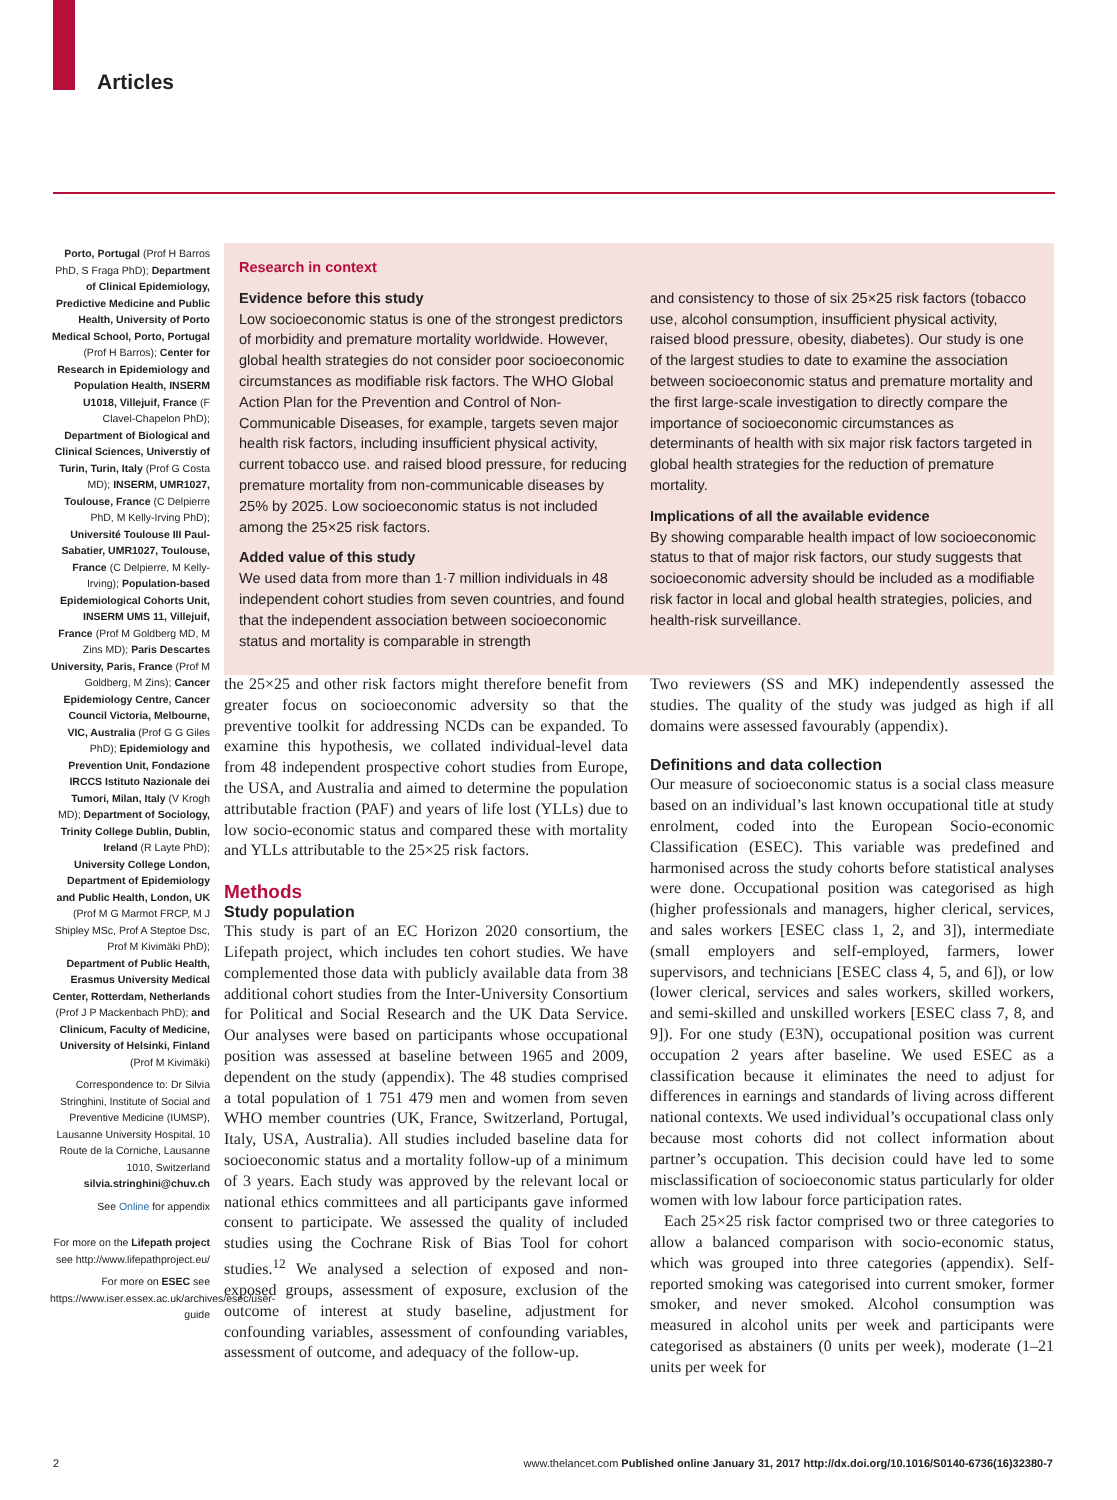Articles
Porto, Portugal (Prof H Barros PhD, S Fraga PhD); Department of Clinical Epidemiology, Predictive Medicine and Public Health, University of Porto Medical School, Porto, Portugal (Prof H Barros); Center for Research in Epidemiology and Population Health, INSERM U1018, Villejuif, France (F Clavel-Chapelon PhD); Department of Biological and Clinical Sciences, Universtiy of Turin, Turin, Italy (Prof G Costa MD); INSERM, UMR1027, Toulouse, France (C Delpierre PhD, M Kelly-Irving PhD); Université Toulouse III Paul-Sabatier, UMR1027, Toulouse, France (C Delpierre, M Kelly-Irving); Population-based Epidemiological Cohorts Unit, INSERM UMS 11, Villejuif, France (Prof M Goldberg MD, M Zins MD); Paris Descartes University, Paris, France (Prof M Goldberg, M Zins); Cancer Epidemiology Centre, Cancer Council Victoria, Melbourne, VIC, Australia (Prof G G Giles PhD); Epidemiology and Prevention Unit, Fondazione IRCCS Istituto Nazionale dei Tumori, Milan, Italy (V Krogh MD); Department of Sociology, Trinity College Dublin, Dublin, Ireland (R Layte PhD); University College London, Department of Epidemiology and Public Health, London, UK (Prof M G Marmot FRCP, M J Shipley MSc, Prof A Steptoe Dsc, Prof M Kivimäki PhD); Department of Public Health, Erasmus University Medical Center, Rotterdam, Netherlands (Prof J P Mackenbach PhD); and Clinicum, Faculty of Medicine, University of Helsinki, Finland (Prof M Kivimäki)
Correspondence to: Dr Silvia Stringhini, Institute of Social and Preventive Medicine (IUMSP), Lausanne University Hospital, 10 Route de la Corniche, Lausanne 1010, Switzerland silvia.stringhini@chuv.ch
See Online for appendix
For more on the Lifepath project see http://www.lifepathproject.eu/
For more on ESEC see https://www.iser.essex.ac.uk/archives/esec/user-guide
Research in context
Evidence before this study
Low socioeconomic status is one of the strongest predictors of morbidity and premature mortality worldwide. However, global health strategies do not consider poor socioeconomic circumstances as modifiable risk factors. The WHO Global Action Plan for the Prevention and Control of Non-Communicable Diseases, for example, targets seven major health risk factors, including insufficient physical activity, current tobacco use. and raised blood pressure, for reducing premature mortality from non-communicable diseases by 25% by 2025. Low socioeconomic status is not included among the 25×25 risk factors.
Added value of this study
We used data from more than 1·7 million individuals in 48 independent cohort studies from seven countries, and found that the independent association between socioeconomic status and mortality is comparable in strength
and consistency to those of six 25×25 risk factors (tobacco use, alcohol consumption, insufficient physical activity, raised blood pressure, obesity, diabetes). Our study is one of the largest studies to date to examine the association between socioeconomic status and premature mortality and the first large-scale investigation to directly compare the importance of socioeconomic circumstances as determinants of health with six major risk factors targeted in global health strategies for the reduction of premature mortality.
Implications of all the available evidence
By showing comparable health impact of low socioeconomic status to that of major risk factors, our study suggests that socioeconomic adversity should be included as a modifiable risk factor in local and global health strategies, policies, and health-risk surveillance.
the 25×25 and other risk factors might therefore benefit from greater focus on socioeconomic adversity so that the preventive toolkit for addressing NCDs can be expanded. To examine this hypothesis, we collated individual-level data from 48 independent prospective cohort studies from Europe, the USA, and Australia and aimed to determine the population attributable fraction (PAF) and years of life lost (YLLs) due to low socio-economic status and compared these with mortality and YLLs attributable to the 25×25 risk factors.
Methods
Study population
This study is part of an EC Horizon 2020 consortium, the Lifepath project, which includes ten cohort studies. We have complemented those data with publicly available data from 38 additional cohort studies from the Inter-University Consortium for Political and Social Research and the UK Data Service. Our analyses were based on participants whose occupational position was assessed at baseline between 1965 and 2009, dependent on the study (appendix). The 48 studies comprised a total population of 1 751 479 men and women from seven WHO member countries (UK, France, Switzerland, Portugal, Italy, USA, Australia). All studies included baseline data for socioeconomic status and a mortality follow-up of a minimum of 3 years. Each study was approved by the relevant local or national ethics committees and all participants gave informed consent to participate. We assessed the quality of included studies using the Cochrane Risk of Bias Tool for cohort studies.<sup>12</sup> We analysed a selection of exposed and non-exposed groups, assessment of exposure, exclusion of the outcome of interest at study baseline, adjustment for confounding variables, assessment of confounding variables, assessment of outcome, and adequacy of the follow-up.
Two reviewers (SS and MK) independently assessed the studies. The quality of the study was judged as high if all domains were assessed favourably (appendix).
Definitions and data collection
Our measure of socioeconomic status is a social class measure based on an individual’s last known occupational title at study enrolment, coded into the European Socio-economic Classification (ESEC). This variable was predefined and harmonised across the study cohorts before statistical analyses were done. Occupational position was categorised as high (higher professionals and managers, higher clerical, services, and sales workers [ESEC class 1, 2, and 3]), intermediate (small employers and self-employed, farmers, lower supervisors, and technicians [ESEC class 4, 5, and 6]), or low (lower clerical, services and sales workers, skilled workers, and semi-skilled and unskilled workers [ESEC class 7, 8, and 9]). For one study (E3N), occupational position was current occupation 2 years after baseline. We used ESEC as a classification because it eliminates the need to adjust for differences in earnings and standards of living across different national contexts. We used individual’s occupational class only because most cohorts did not collect information about partner’s occupation. This decision could have led to some misclassification of socioeconomic status particularly for older women with low labour force participation rates.
Each 25×25 risk factor comprised two or three categories to allow a balanced comparison with socio-economic status, which was grouped into three categories (appendix). Self-reported smoking was categorised into current smoker, former smoker, and never smoked. Alcohol consumption was measured in alcohol units per week and participants were categorised as abstainers (0 units per week), moderate (1–21 units per week for
2 www.thelancet.com Published online January 31, 2017 http://dx.doi.org/10.1016/S0140-6736(16)32380-7